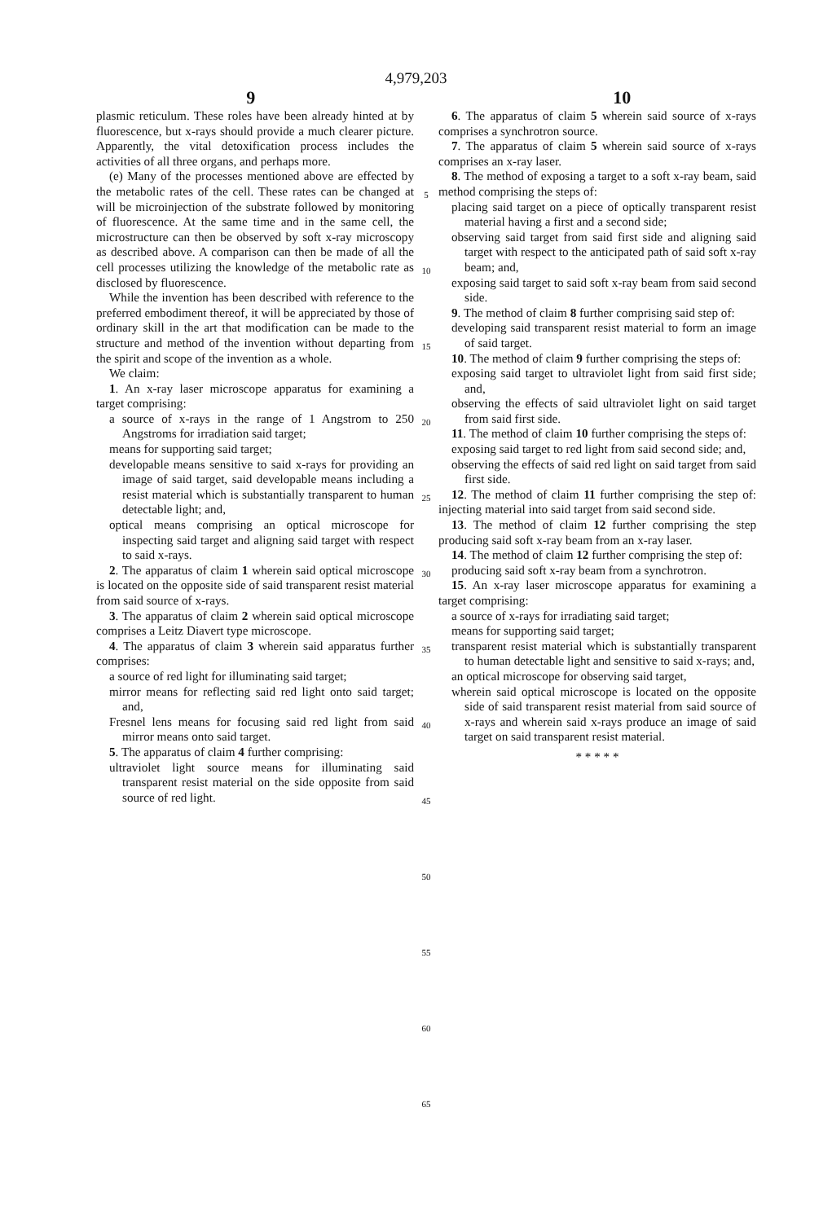4,979,203
9 10
plasmic reticulum. These roles have been already hinted at by fluorescence, but x-rays should provide a much clearer picture. Apparently, the vital detoxification process includes the activities of all three organs, and perhaps more.
(e) Many of the processes mentioned above are effected by the metabolic rates of the cell. These rates can be changed at will be microinjection of the substrate followed by monitoring of fluorescence. At the same time and in the same cell, the microstructure can then be observed by soft x-ray microscopy as described above. A comparison can then be made of all the cell processes utilizing the knowledge of the metabolic rate as disclosed by fluorescence.
While the invention has been described with reference to the preferred embodiment thereof, it will be appreciated by those of ordinary skill in the art that modification can be made to the structure and method of the invention without departing from the spirit and scope of the invention as a whole.
We claim:
1. An x-ray laser microscope apparatus for examining a target comprising:
a source of x-rays in the range of 1 Angstrom to 250 Angstroms for irradiation said target;
means for supporting said target;
developable means sensitive to said x-rays for providing an image of said target, said developable means including a resist material which is substantially transparent to human detectable light; and,
optical means comprising an optical microscope for inspecting said target and aligning said target with respect to said x-rays.
2. The apparatus of claim 1 wherein said optical microscope is located on the opposite side of said transparent resist material from said source of x-rays.
3. The apparatus of claim 2 wherein said optical microscope comprises a Leitz Diavert type microscope.
4. The apparatus of claim 3 wherein said apparatus further comprises:
a source of red light for illuminating said target;
mirror means for reflecting said red light onto said target; and,
Fresnel lens means for focusing said red light from said mirror means onto said target.
5. The apparatus of claim 4 further comprising:
ultraviolet light source means for illuminating said transparent resist material on the side opposite from said source of red light.
5
10
15
20
25
30
35
40
45
50
55
60
65
6. The apparatus of claim 5 wherein said source of x-rays comprises a synchrotron source.
7. The apparatus of claim 5 wherein said source of x-rays comprises an x-ray laser.
8. The method of exposing a target to a soft x-ray beam, said method comprising the steps of:
placing said target on a piece of optically transparent resist material having a first and a second side;
observing said target from said first side and aligning said target with respect to the anticipated path of said soft x-ray beam; and,
exposing said target to said soft x-ray beam from said second side.
9. The method of claim 8 further comprising said step of:
developing said transparent resist material to form an image of said target.
10. The method of claim 9 further comprising the steps of:
exposing said target to ultraviolet light from said first side; and,
observing the effects of said ultraviolet light on said target from said first side.
11. The method of claim 10 further comprising the steps of:
exposing said target to red light from said second side; and,
observing the effects of said red light on said target from said first side.
12. The method of claim 11 further comprising the step of: injecting material into said target from said second side.
13. The method of claim 12 further comprising the step producing said soft x-ray beam from an x-ray laser.
14. The method of claim 12 further comprising the step of:
producing said soft x-ray beam from a synchrotron.
15. An x-ray laser microscope apparatus for examining a target comprising:
a source of x-rays for irradiating said target;
means for supporting said target;
transparent resist material which is substantially transparent to human detectable light and sensitive to said x-rays; and,
an optical microscope for observing said target,
wherein said optical microscope is located on the opposite side of said transparent resist material from said source of x-rays and wherein said x-rays produce an image of said target on said transparent resist material.
* * * * *